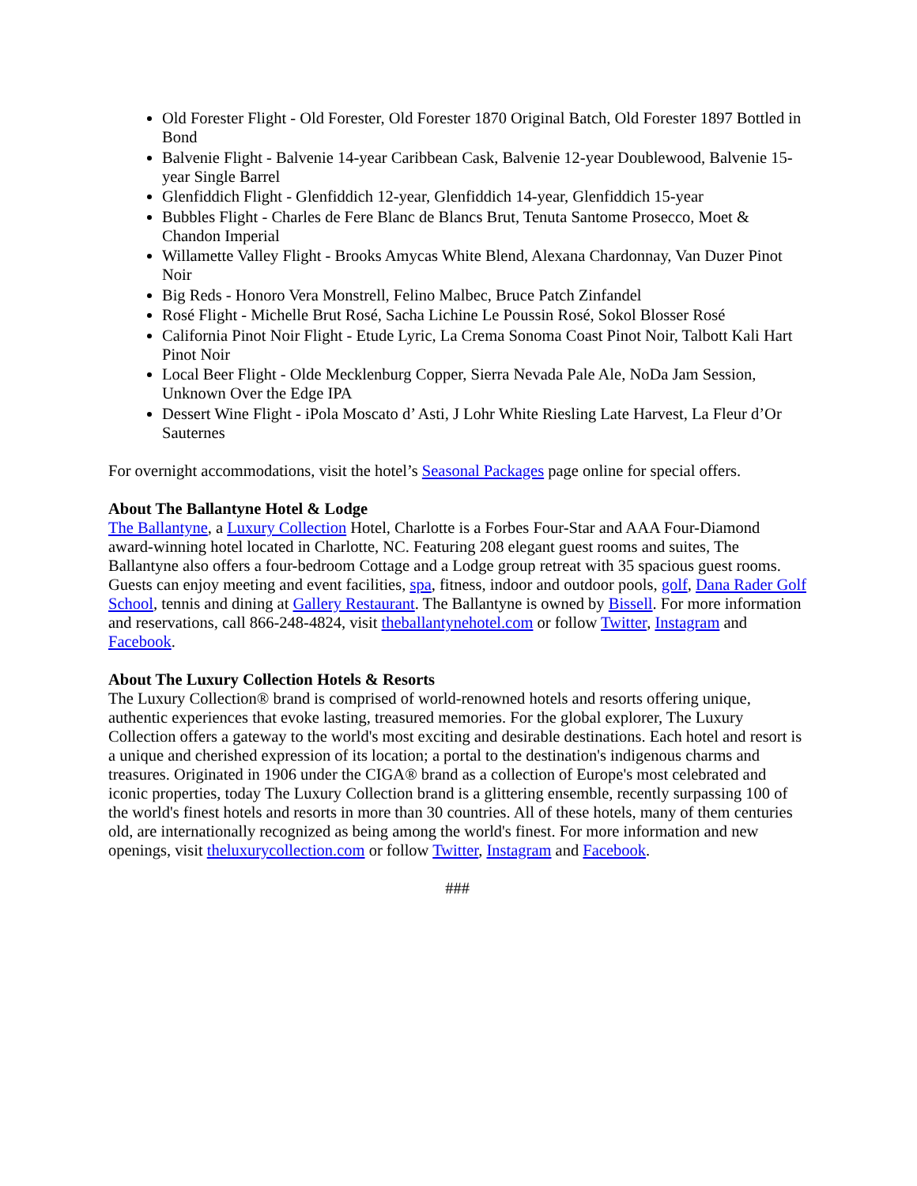Old Forester Flight - Old Forester, Old Forester 1870 Original Batch, Old Forester 1897 Bottled in Bond
Balvenie Flight - Balvenie 14-year Caribbean Cask, Balvenie 12-year Doublewood, Balvenie 15-year Single Barrel
Glenfiddich Flight - Glenfiddich 12-year, Glenfiddich 14-year, Glenfiddich 15-year
Bubbles Flight - Charles de Fere Blanc de Blancs Brut, Tenuta Santome Prosecco, Moet & Chandon Imperial
Willamette Valley Flight - Brooks Amycas White Blend, Alexana Chardonnay, Van Duzer Pinot Noir
Big Reds - Honoro Vera Monstrell, Felino Malbec, Bruce Patch Zinfandel
Rosé Flight - Michelle Brut Rosé, Sacha Lichine Le Poussin Rosé, Sokol Blosser Rosé
California Pinot Noir Flight - Etude Lyric, La Crema Sonoma Coast Pinot Noir, Talbott Kali Hart Pinot Noir
Local Beer Flight - Olde Mecklenburg Copper, Sierra Nevada Pale Ale, NoDa Jam Session, Unknown Over the Edge IPA
Dessert Wine Flight - iPola Moscato d’ Asti, J Lohr White Riesling Late Harvest, La Fleur d’Or Sauternes
For overnight accommodations, visit the hotel’s Seasonal Packages page online for special offers.
About The Ballantyne Hotel & Lodge
The Ballantyne, a Luxury Collection Hotel, Charlotte is a Forbes Four-Star and AAA Four-Diamond award-winning hotel located in Charlotte, NC. Featuring 208 elegant guest rooms and suites, The Ballantyne also offers a four-bedroom Cottage and a Lodge group retreat with 35 spacious guest rooms. Guests can enjoy meeting and event facilities, spa, fitness, indoor and outdoor pools, golf, Dana Rader Golf School, tennis and dining at Gallery Restaurant. The Ballantyne is owned by Bissell. For more information and reservations, call 866-248-4824, visit theballantynehotel.com or follow Twitter, Instagram and Facebook.
About The Luxury Collection Hotels & Resorts
The Luxury Collection® brand is comprised of world-renowned hotels and resorts offering unique, authentic experiences that evoke lasting, treasured memories. For the global explorer, The Luxury Collection offers a gateway to the world's most exciting and desirable destinations. Each hotel and resort is a unique and cherished expression of its location; a portal to the destination's indigenous charms and treasures. Originated in 1906 under the CIGA® brand as a collection of Europe's most celebrated and iconic properties, today The Luxury Collection brand is a glittering ensemble, recently surpassing 100 of the world's finest hotels and resorts in more than 30 countries. All of these hotels, many of them centuries old, are internationally recognized as being among the world's finest. For more information and new openings, visit theluxurycollection.com or follow Twitter, Instagram and Facebook.
###